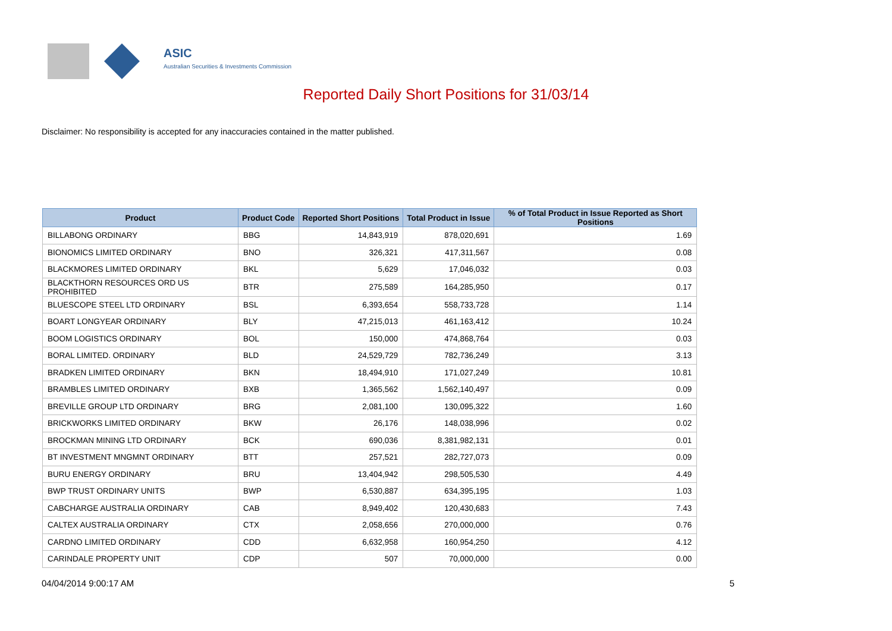ASIC
Australian Securities & Investments Commission
Reported Daily Short Positions for 31/03/14
Disclaimer: No responsibility is accepted for any inaccuracies contained in the matter published.
| Product | Product Code | Reported Short Positions | Total Product in Issue | % of Total Product in Issue Reported as Short Positions |
| --- | --- | --- | --- | --- |
| BILLABONG ORDINARY | BBG | 14,843,919 | 878,020,691 | 1.69 |
| BIONOMICS LIMITED ORDINARY | BNO | 326,321 | 417,311,567 | 0.08 |
| BLACKMORES LIMITED ORDINARY | BKL | 5,629 | 17,046,032 | 0.03 |
| BLACKTHORN RESOURCES ORD US PROHIBITED | BTR | 275,589 | 164,285,950 | 0.17 |
| BLUESCOPE STEEL LTD ORDINARY | BSL | 6,393,654 | 558,733,728 | 1.14 |
| BOART LONGYEAR ORDINARY | BLY | 47,215,013 | 461,163,412 | 10.24 |
| BOOM LOGISTICS ORDINARY | BOL | 150,000 | 474,868,764 | 0.03 |
| BORAL LIMITED. ORDINARY | BLD | 24,529,729 | 782,736,249 | 3.13 |
| BRADKEN LIMITED ORDINARY | BKN | 18,494,910 | 171,027,249 | 10.81 |
| BRAMBLES LIMITED ORDINARY | BXB | 1,365,562 | 1,562,140,497 | 0.09 |
| BREVILLE GROUP LTD ORDINARY | BRG | 2,081,100 | 130,095,322 | 1.60 |
| BRICKWORKS LIMITED ORDINARY | BKW | 26,176 | 148,038,996 | 0.02 |
| BROCKMAN MINING LTD ORDINARY | BCK | 690,036 | 8,381,982,131 | 0.01 |
| BT INVESTMENT MNGMNT ORDINARY | BTT | 257,521 | 282,727,073 | 0.09 |
| BURU ENERGY ORDINARY | BRU | 13,404,942 | 298,505,530 | 4.49 |
| BWP TRUST ORDINARY UNITS | BWP | 6,530,887 | 634,395,195 | 1.03 |
| CABCHARGE AUSTRALIA ORDINARY | CAB | 8,949,402 | 120,430,683 | 7.43 |
| CALTEX AUSTRALIA ORDINARY | CTX | 2,058,656 | 270,000,000 | 0.76 |
| CARDNO LIMITED ORDINARY | CDD | 6,632,958 | 160,954,250 | 4.12 |
| CARINDALE PROPERTY UNIT | CDP | 507 | 70,000,000 | 0.00 |
04/04/2014 9:00:17 AM 5